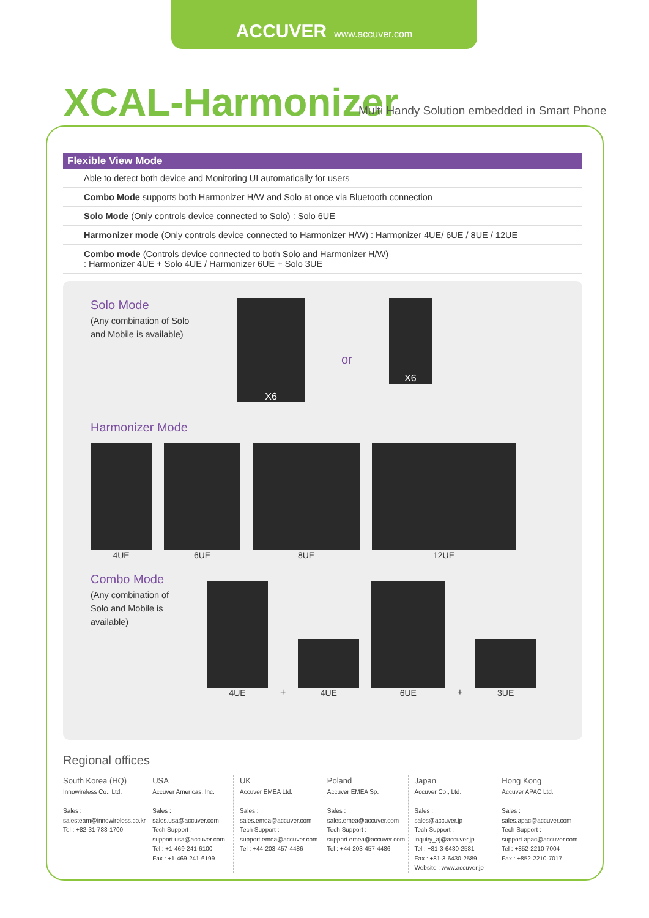ACCUVER www.accuver.com
XCAL-Harmonizer
Multi Handy Solution embedded in Smart Phone
Flexible View Mode
Able to detect both device and Monitoring UI automatically for users
Combo Mode supports both Harmonizer H/W and Solo at once via Bluetooth connection
Solo Mode (Only controls device connected to Solo) : Solo 6UE
Harmonizer mode (Only controls device connected to Harmonizer H/W) : Harmonizer 4UE/ 6UE / 8UE / 12UE
Combo mode (Controls device connected to both Solo and Harmonizer H/W)
: Harmonizer 4UE + Solo 4UE / Harmonizer 6UE + Solo 3UE
Solo Mode
(Any combination of Solo and Mobile is available)
X6
or
X6
Harmonizer Mode
4UE
6UE
8UE
12UE
Combo Mode
(Any combination of Solo and Mobile is available)
4UE
+
4UE
6UE
+
3UE
Regional offices
South Korea (HQ)
Innowireless Co., Ltd.
Sales :
salesteam@innowireless.co.kr
Tel : +82-31-788-1700
USA
Accuver Americas, Inc.
Sales :
sales.usa@accuver.com
Tech Support :
support.usa@accuver.com
Tel : +1-469-241-6100
Fax : +1-469-241-6199
UK
Accuver EMEA Ltd.
Sales :
sales.emea@accuver.com
Tech Support :
support.emea@accuver.com
Tel : +44-203-457-4486
Poland
Accuver EMEA Sp.
Sales :
sales.emea@accuver.com
Tech Support :
support.emea@accuver.com
Tel : +44-203-457-4486
Japan
Accuver Co., Ltd.
Sales :
sales@accuver.jp
Tech Support :
inquiry_aj@accuver.jp
Tel : +81-3-6430-2581
Fax : +81-3-6430-2589
Website : www.accuver.jp
Hong Kong
Accuver APAC Ltd.
Sales :
sales.apac@accuver.com
Tech Support :
support.apac@accuver.com
Tel : +852-2210-7004
Fax : +852-2210-7017